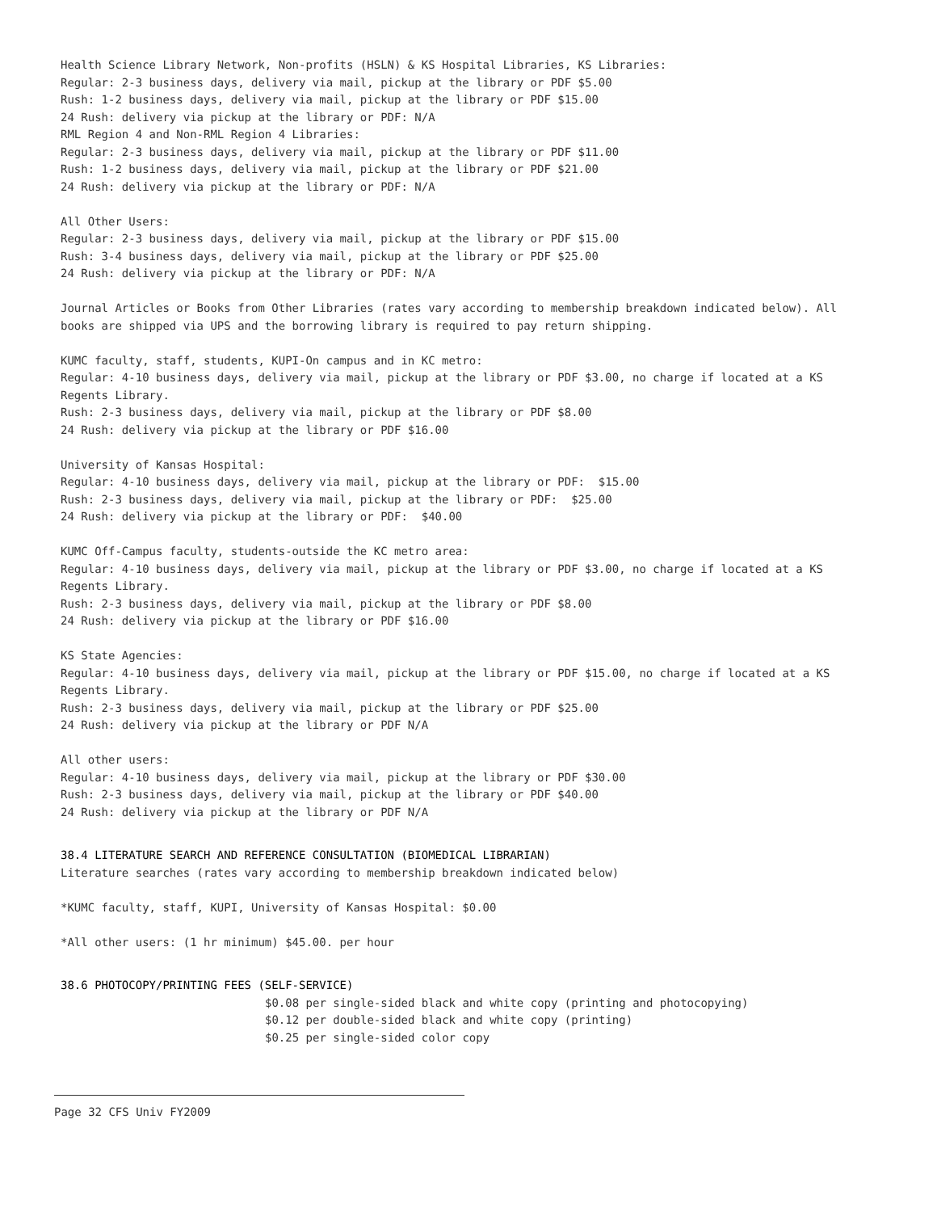Health Science Library Network, Non-profits (HSLN) & KS Hospital Libraries, KS Libraries:
Regular: 2-3 business days, delivery via mail, pickup at the library or PDF $5.00
Rush: 1-2 business days, delivery via mail, pickup at the library or PDF $15.00
24 Rush: delivery via pickup at the library or PDF: N/A
RML Region 4 and Non-RML Region 4 Libraries:
Regular: 2-3 business days, delivery via mail, pickup at the library or PDF $11.00
Rush: 1-2 business days, delivery via mail, pickup at the library or PDF $21.00
24 Rush: delivery via pickup at the library or PDF: N/A
All Other Users:
Regular: 2-3 business days, delivery via mail, pickup at the library or PDF $15.00
Rush: 3-4 business days, delivery via mail, pickup at the library or PDF $25.00
24 Rush: delivery via pickup at the library or PDF: N/A
Journal Articles or Books from Other Libraries (rates vary according to membership breakdown indicated below). All books are shipped via UPS and the borrowing library is required to pay return shipping.
KUMC faculty, staff, students, KUPI-On campus and in KC metro:
Regular: 4-10 business days, delivery via mail, pickup at the library or PDF $3.00, no charge if located at a KS Regents Library.
Rush: 2-3 business days, delivery via mail, pickup at the library or PDF $8.00
24 Rush: delivery via pickup at the library or PDF $16.00
University of Kansas Hospital:
Regular: 4-10 business days, delivery via mail, pickup at the library or PDF: $15.00
Rush: 2-3 business days, delivery via mail, pickup at the library or PDF: $25.00
24 Rush: delivery via pickup at the library or PDF: $40.00
KUMC Off-Campus faculty, students-outside the KC metro area:
Regular: 4-10 business days, delivery via mail, pickup at the library or PDF $3.00, no charge if located at a KS Regents Library.
Rush: 2-3 business days, delivery via mail, pickup at the library or PDF $8.00
24 Rush: delivery via pickup at the library or PDF $16.00
KS State Agencies:
Regular: 4-10 business days, delivery via mail, pickup at the library or PDF $15.00, no charge if located at a KS Regents Library.
Rush: 2-3 business days, delivery via mail, pickup at the library or PDF $25.00
24 Rush: delivery via pickup at the library or PDF N/A
All other users:
Regular: 4-10 business days, delivery via mail, pickup at the library or PDF $30.00
Rush: 2-3 business days, delivery via mail, pickup at the library or PDF $40.00
24 Rush: delivery via pickup at the library or PDF N/A
38.4 LITERATURE SEARCH AND REFERENCE CONSULTATION (BIOMEDICAL LIBRARIAN)
Literature searches (rates vary according to membership breakdown indicated below)
*KUMC faculty, staff, KUPI, University of Kansas Hospital: $0.00
*All other users: (1 hr minimum) $45.00. per hour
38.6 PHOTOCOPY/PRINTING FEES (SELF-SERVICE)
$0.08 per single-sided black and white copy (printing and photocopying)
$0.12 per double-sided black and white copy (printing)
$0.25 per single-sided color copy
Page 32 CFS Univ FY2009